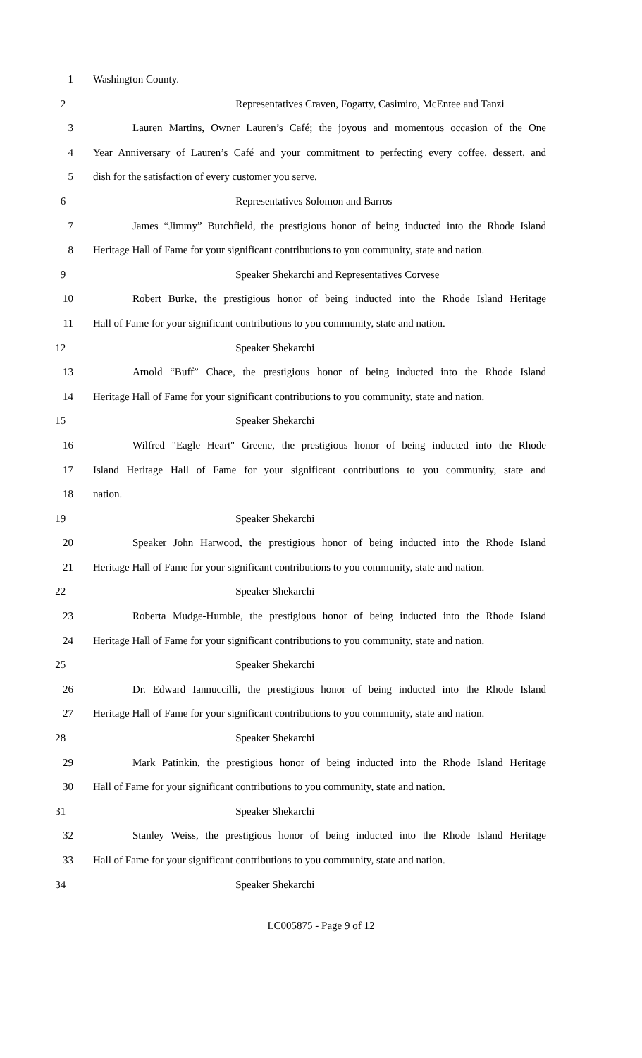1 Washington County.
2 Representatives Craven, Fogarty, Casimiro, McEntee and Tanzi
3 Lauren Martins, Owner Lauren’s Café; the joyous and momentous occasion of the One
4 Year Anniversary of Lauren’s Café and your commitment to perfecting every coffee, dessert, and
5 dish for the satisfaction of every customer you serve.
6 Representatives Solomon and Barros
7 James “Jimmy” Burchfield, the prestigious honor of being inducted into the Rhode Island
8 Heritage Hall of Fame for your significant contributions to you community, state and nation.
9 Speaker Shekarchi and Representatives Corvese
10 Robert Burke, the prestigious honor of being inducted into the Rhode Island Heritage
11 Hall of Fame for your significant contributions to you community, state and nation.
12 Speaker Shekarchi
13 Arnold “Buff” Chace, the prestigious honor of being inducted into the Rhode Island
14 Heritage Hall of Fame for your significant contributions to you community, state and nation.
15 Speaker Shekarchi
16 Wilfred "Eagle Heart" Greene, the prestigious honor of being inducted into the Rhode
17 Island Heritage Hall of Fame for your significant contributions to you community, state and
18 nation.
19 Speaker Shekarchi
20 Speaker John Harwood, the prestigious honor of being inducted into the Rhode Island
21 Heritage Hall of Fame for your significant contributions to you community, state and nation.
22 Speaker Shekarchi
23 Roberta Mudge-Humble, the prestigious honor of being inducted into the Rhode Island
24 Heritage Hall of Fame for your significant contributions to you community, state and nation.
25 Speaker Shekarchi
26 Dr. Edward Iannuccilli, the prestigious honor of being inducted into the Rhode Island
27 Heritage Hall of Fame for your significant contributions to you community, state and nation.
28 Speaker Shekarchi
29 Mark Patinkin, the prestigious honor of being inducted into the Rhode Island Heritage
30 Hall of Fame for your significant contributions to you community, state and nation.
31 Speaker Shekarchi
32 Stanley Weiss, the prestigious honor of being inducted into the Rhode Island Heritage
33 Hall of Fame for your significant contributions to you community, state and nation.
34 Speaker Shekarchi
LC005875 - Page 9 of 12